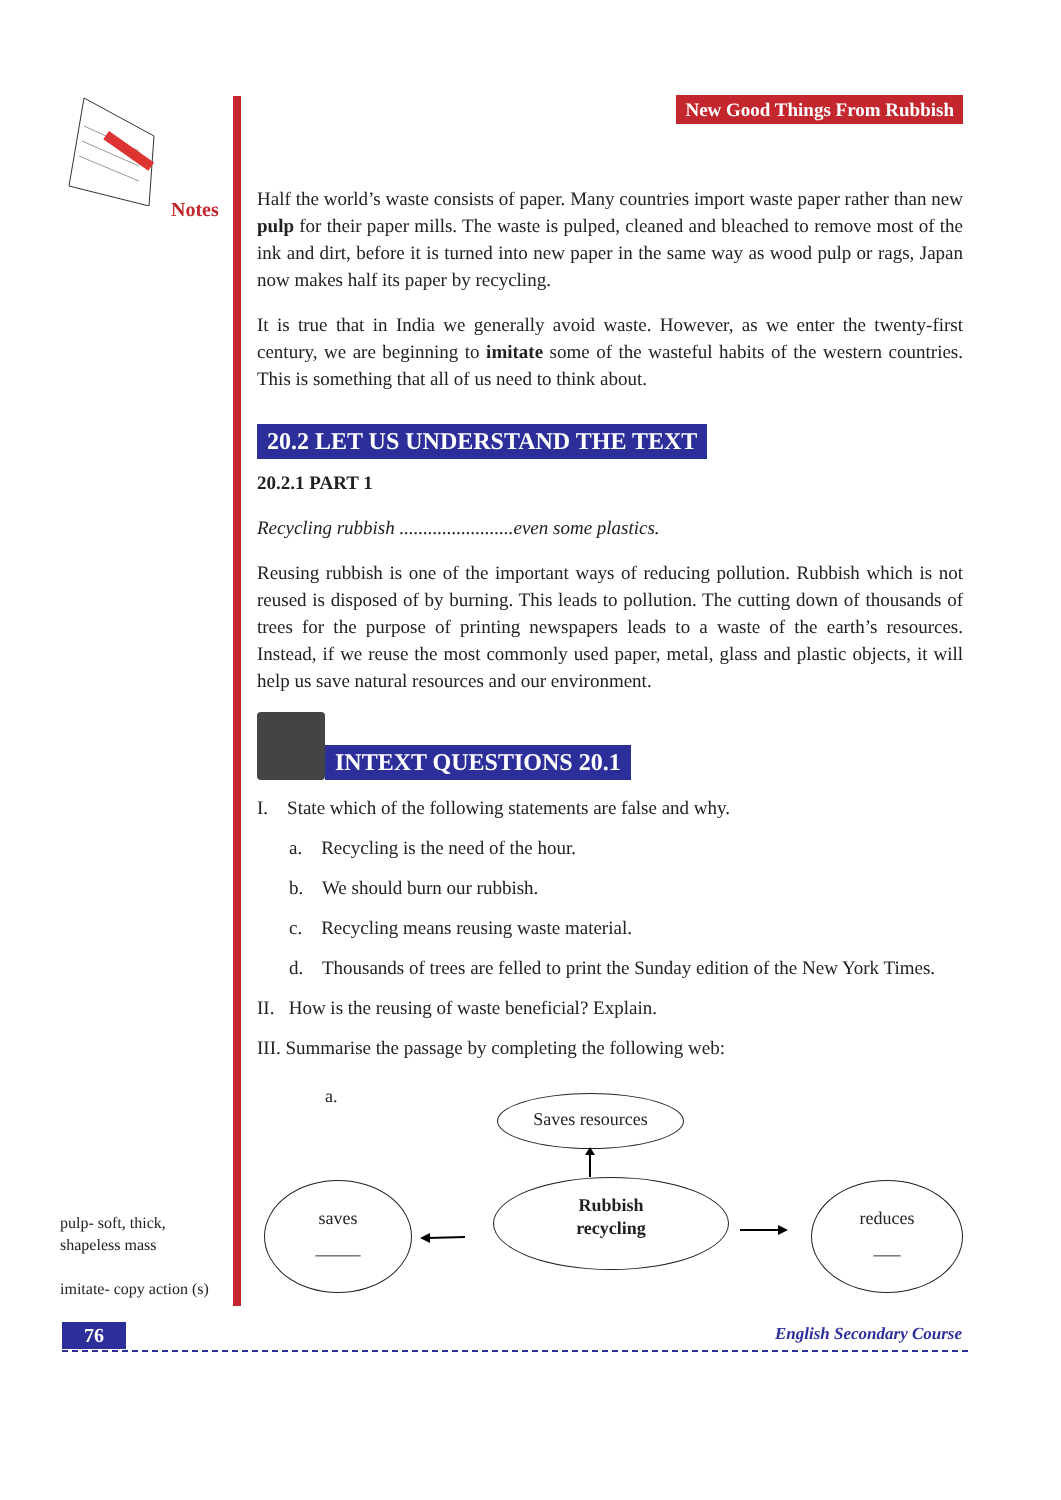Notes
pulp- soft, thick,
shapeless mass
imitate- copy action (s)
New Good Things From Rubbish
Half the world’s waste consists of paper. Many countries import waste paper rather than new pulp for their paper mills. The waste is pulped, cleaned and bleached to remove most of the ink and dirt, before it is turned into new paper in the same way as wood pulp or rags, Japan now makes half its paper by recycling.
It is true that in India we generally avoid waste. However, as we enter the twenty-first century, we are beginning to imitate some of the wasteful habits of the western countries. This is something that all of us need to think about.
20.2 LET US UNDERSTAND THE TEXT
20.2.1 PART 1
Recycling rubbish ........................even some plastics.
Reusing rubbish is one of the important ways of reducing pollution. Rubbish which is not reused is disposed of by burning. This leads to pollution. The cutting down of thousands of trees for the purpose of printing newspapers leads to a waste of the earth’s resources. Instead, if we reuse the most commonly used paper, metal, glass and plastic objects, it will help us save natural resources and our environment.
INTEXT QUESTIONS 20.1
I. State which of the following statements are false and why.
a. Recycling is the need of the hour.
b. We should burn our rubbish.
c. Recycling means reusing waste material.
d. Thousands of trees are felled to print the Sunday edition of the New York Times.
II. How is the reusing of waste beneficial? Explain.
III. Summarise the passage by completing the following web:
a. Saves resources
Rubbish
recycling
saves
_____
reduces
___
76 English Secondary Course